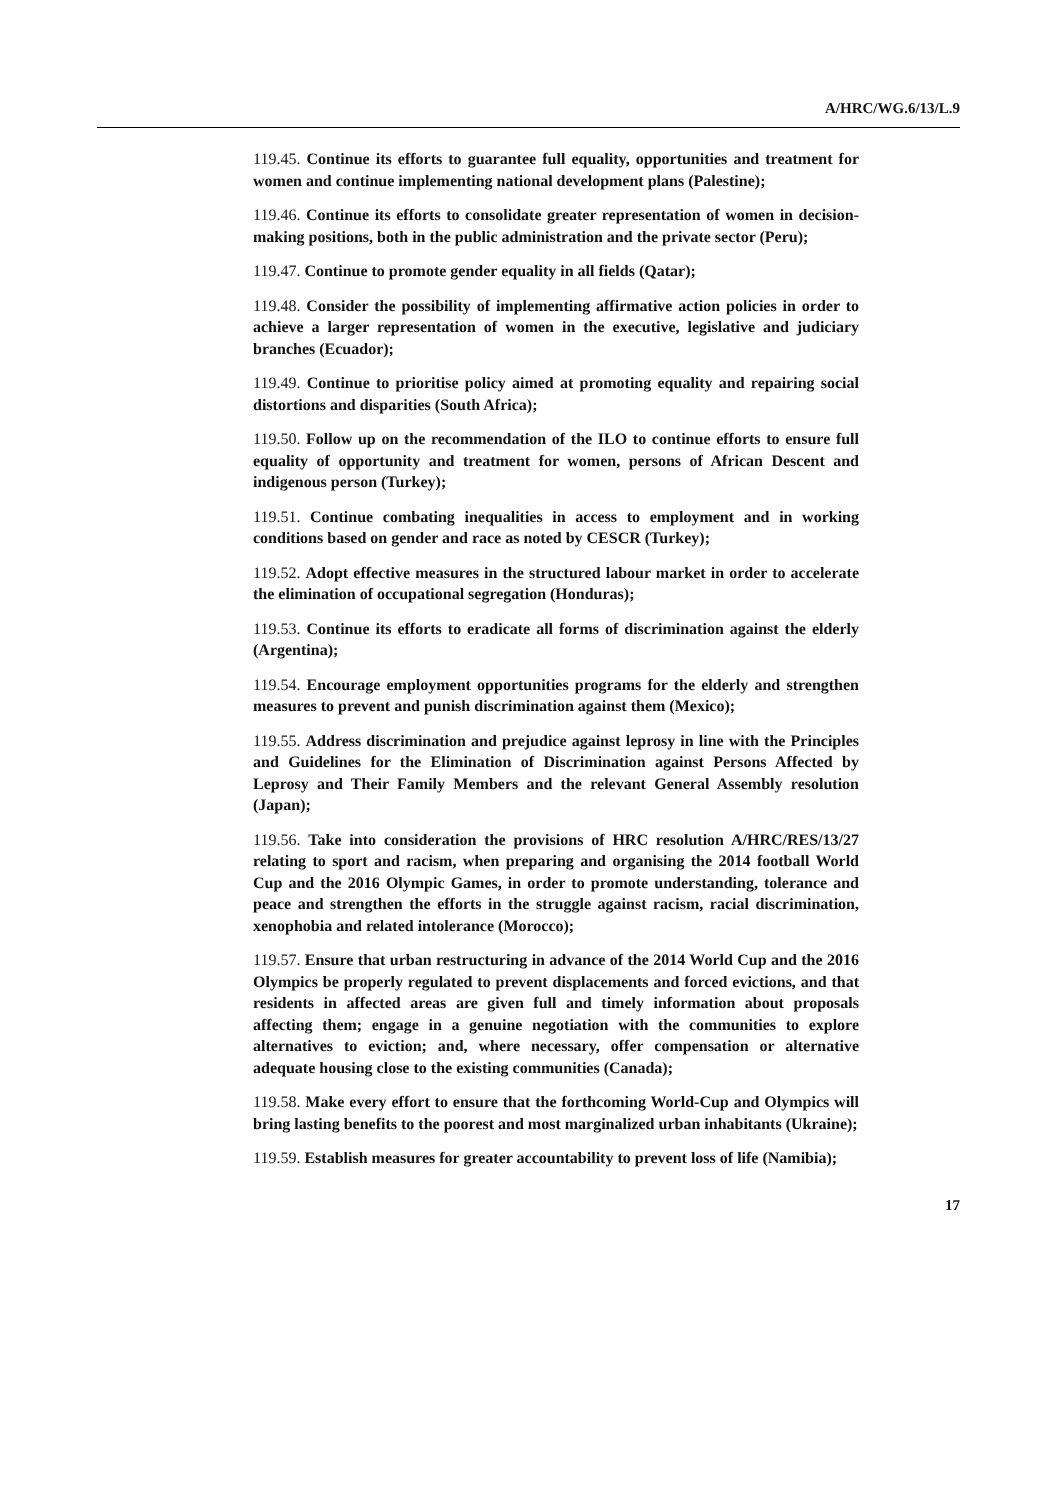A/HRC/WG.6/13/L.9
119.45. Continue its efforts to guarantee full equality, opportunities and treatment for women and continue implementing national development plans (Palestine);
119.46. Continue its efforts to consolidate greater representation of women in decision-making positions, both in the public administration and the private sector (Peru);
119.47. Continue to promote gender equality in all fields (Qatar);
119.48. Consider the possibility of implementing affirmative action policies in order to achieve a larger representation of women in the executive, legislative and judiciary branches (Ecuador);
119.49. Continue to prioritise policy aimed at promoting equality and repairing social distortions and disparities (South Africa);
119.50. Follow up on the recommendation of the ILO to continue efforts to ensure full equality of opportunity and treatment for women, persons of African Descent and indigenous person (Turkey);
119.51. Continue combating inequalities in access to employment and in working conditions based on gender and race as noted by CESCR (Turkey);
119.52. Adopt effective measures in the structured labour market in order to accelerate the elimination of occupational segregation (Honduras);
119.53. Continue its efforts to eradicate all forms of discrimination against the elderly (Argentina);
119.54. Encourage employment opportunities programs for the elderly and strengthen measures to prevent and punish discrimination against them (Mexico);
119.55. Address discrimination and prejudice against leprosy in line with the Principles and Guidelines for the Elimination of Discrimination against Persons Affected by Leprosy and Their Family Members and the relevant General Assembly resolution (Japan);
119.56. Take into consideration the provisions of HRC resolution A/HRC/RES/13/27 relating to sport and racism, when preparing and organising the 2014 football World Cup and the 2016 Olympic Games, in order to promote understanding, tolerance and peace and strengthen the efforts in the struggle against racism, racial discrimination, xenophobia and related intolerance (Morocco);
119.57. Ensure that urban restructuring in advance of the 2014 World Cup and the 2016 Olympics be properly regulated to prevent displacements and forced evictions, and that residents in affected areas are given full and timely information about proposals affecting them; engage in a genuine negotiation with the communities to explore alternatives to eviction; and, where necessary, offer compensation or alternative adequate housing close to the existing communities (Canada);
119.58. Make every effort to ensure that the forthcoming World-Cup and Olympics will bring lasting benefits to the poorest and most marginalized urban inhabitants (Ukraine);
119.59. Establish measures for greater accountability to prevent loss of life (Namibia);
17